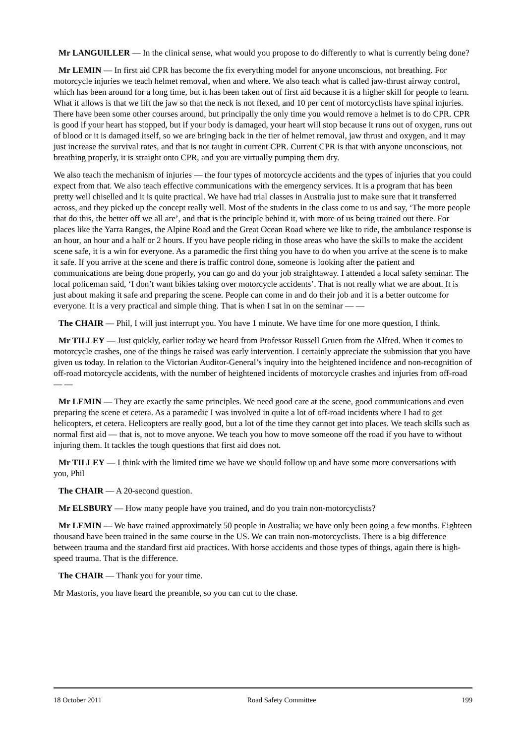Mr LANGUILLER — In the clinical sense, what would you propose to do differently to what is currently being done?
Mr LEMIN — In first aid CPR has become the fix everything model for anyone unconscious, not breathing. For motorcycle injuries we teach helmet removal, when and where. We also teach what is called jaw-thrust airway control, which has been around for a long time, but it has been taken out of first aid because it is a higher skill for people to learn. What it allows is that we lift the jaw so that the neck is not flexed, and 10 per cent of motorcyclists have spinal injuries. There have been some other courses around, but principally the only time you would remove a helmet is to do CPR. CPR is good if your heart has stopped, but if your body is damaged, your heart will stop because it runs out of oxygen, runs out of blood or it is damaged itself, so we are bringing back in the tier of helmet removal, jaw thrust and oxygen, and it may just increase the survival rates, and that is not taught in current CPR. Current CPR is that with anyone unconscious, not breathing properly, it is straight onto CPR, and you are virtually pumping them dry.
We also teach the mechanism of injuries — the four types of motorcycle accidents and the types of injuries that you could expect from that. We also teach effective communications with the emergency services. It is a program that has been pretty well chiselled and it is quite practical. We have had trial classes in Australia just to make sure that it transferred across, and they picked up the concept really well. Most of the students in the class come to us and say, ‘The more people that do this, the better off we all are’, and that is the principle behind it, with more of us being trained out there. For places like the Yarra Ranges, the Alpine Road and the Great Ocean Road where we like to ride, the ambulance response is an hour, an hour and a half or 2 hours. If you have people riding in those areas who have the skills to make the accident scene safe, it is a win for everyone. As a paramedic the first thing you have to do when you arrive at the scene is to make it safe. If you arrive at the scene and there is traffic control done, someone is looking after the patient and communications are being done properly, you can go and do your job straightaway. I attended a local safety seminar. The local policeman said, ‘I don’t want bikies taking over motorcycle accidents’. That is not really what we are about. It is just about making it safe and preparing the scene. People can come in and do their job and it is a better outcome for everyone. It is a very practical and simple thing. That is when I sat in on the seminar — —
The CHAIR — Phil, I will just interrupt you. You have 1 minute. We have time for one more question, I think.
Mr TILLEY — Just quickly, earlier today we heard from Professor Russell Gruen from the Alfred. When it comes to motorcycle crashes, one of the things he raised was early intervention. I certainly appreciate the submission that you have given us today. In relation to the Victorian Auditor-General’s inquiry into the heightened incidence and non-recognition of off-road motorcycle accidents, with the number of heightened incidents of motorcycle crashes and injuries from off-road — —
Mr LEMIN — They are exactly the same principles. We need good care at the scene, good communications and even preparing the scene et cetera. As a paramedic I was involved in quite a lot of off-road incidents where I had to get helicopters, et cetera. Helicopters are really good, but a lot of the time they cannot get into places. We teach skills such as normal first aid — that is, not to move anyone. We teach you how to move someone off the road if you have to without injuring them. It tackles the tough questions that first aid does not.
Mr TILLEY — I think with the limited time we have we should follow up and have some more conversations with you, Phil
The CHAIR — A 20-second question.
Mr ELSBURY — How many people have you trained, and do you train non-motorcyclists?
Mr LEMIN — We have trained approximately 50 people in Australia; we have only been going a few months. Eighteen thousand have been trained in the same course in the US. We can train non-motorcyclists. There is a big difference between trauma and the standard first aid practices. With horse accidents and those types of things, again there is high-speed trauma. That is the difference.
The CHAIR — Thank you for your time.
Mr Mastoris, you have heard the preamble, so you can cut to the chase.
18 October 2011 Road Safety Committee 199